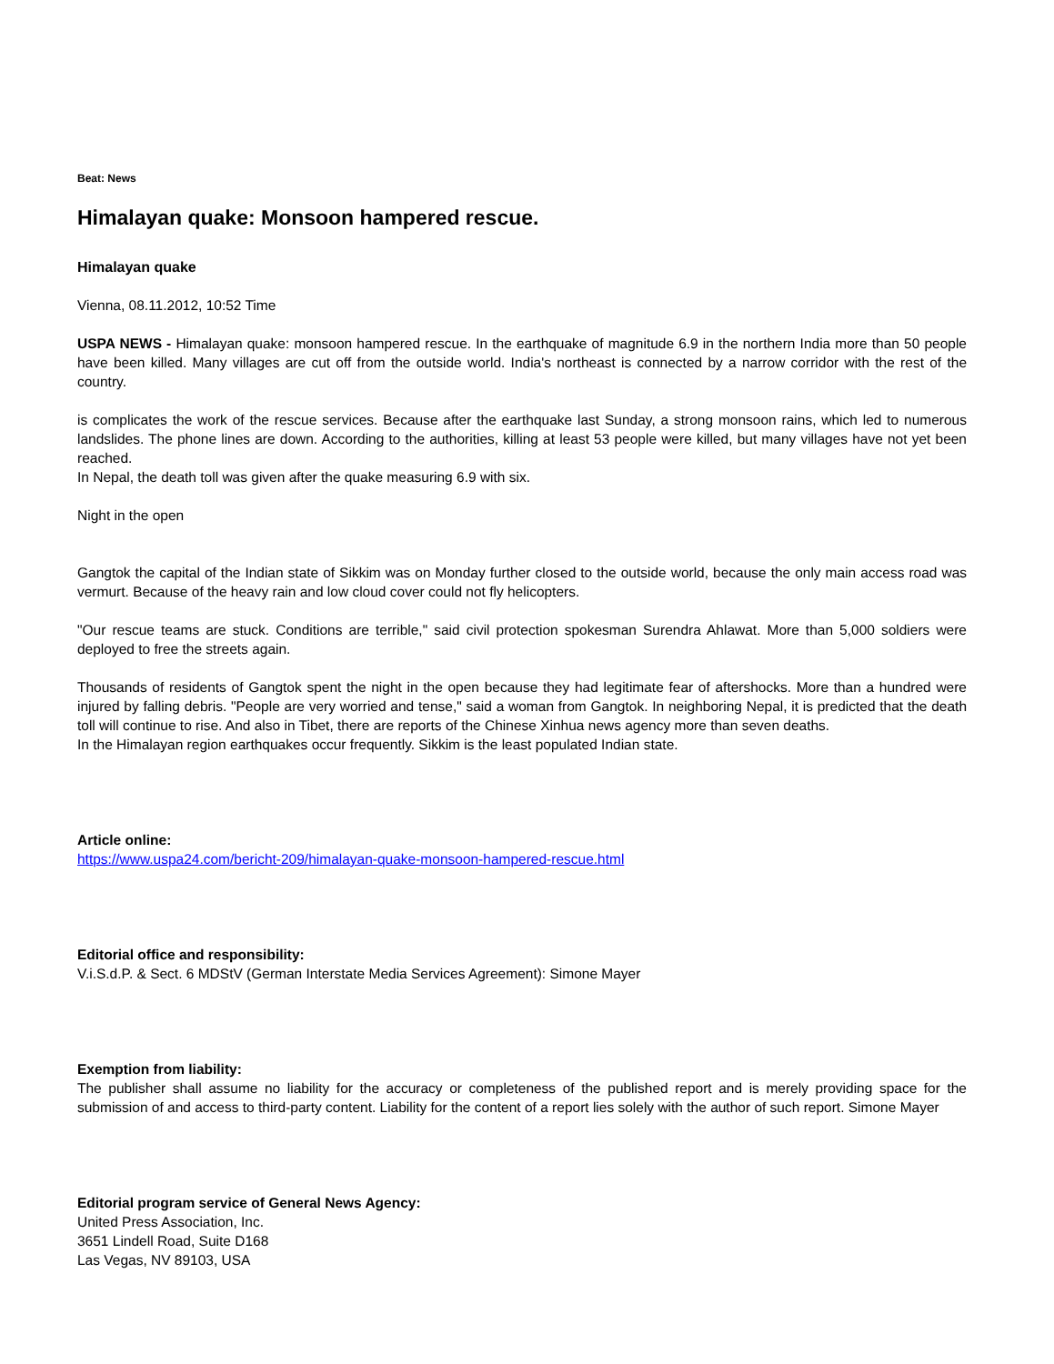Beat: News
Himalayan quake: Monsoon hampered rescue.
Himalayan quake
Vienna, 08.11.2012, 10:52 Time
USPA NEWS - Himalayan quake: monsoon hampered rescue. In the earthquake of magnitude 6.9 in the northern India more than 50 people have been killed. Many villages are cut off from the outside world. India's northeast is connected by a narrow corridor with the rest of the country.
is complicates the work of the rescue services. Because after the earthquake last Sunday, a strong monsoon rains, which led to numerous landslides. The phone lines are down. According to the authorities, killing at least 53 people were killed, but many villages have not yet been reached.
In Nepal, the death toll was given after the quake measuring 6.9 with six.
Night in the open
Gangtok the capital of the Indian state of Sikkim was on Monday further closed to the outside world, because the only main access road was vermurt. Because of the heavy rain and low cloud cover could not fly helicopters.
"Our rescue teams are stuck. Conditions are terrible," said civil protection spokesman Surendra Ahlawat. More than 5,000 soldiers were deployed to free the streets again.
Thousands of residents of Gangtok spent the night in the open because they had legitimate fear of aftershocks. More than a hundred were injured by falling debris. "People are very worried and tense," said a woman from Gangtok. In neighboring Nepal, it is predicted that the death toll will continue to rise. And also in Tibet, there are reports of the Chinese Xinhua news agency more than seven deaths.
In the Himalayan region earthquakes occur frequently. Sikkim is the least populated Indian state.
Article online:
https://www.uspa24.com/bericht-209/himalayan-quake-monsoon-hampered-rescue.html
Editorial office and responsibility:
V.i.S.d.P. & Sect. 6 MDStV (German Interstate Media Services Agreement): Simone Mayer
Exemption from liability:
The publisher shall assume no liability for the accuracy or completeness of the published report and is merely providing space for the submission of and access to third-party content. Liability for the content of a report lies solely with the author of such report. Simone Mayer
Editorial program service of General News Agency:
United Press Association, Inc.
3651 Lindell Road, Suite D168
Las Vegas, NV 89103, USA